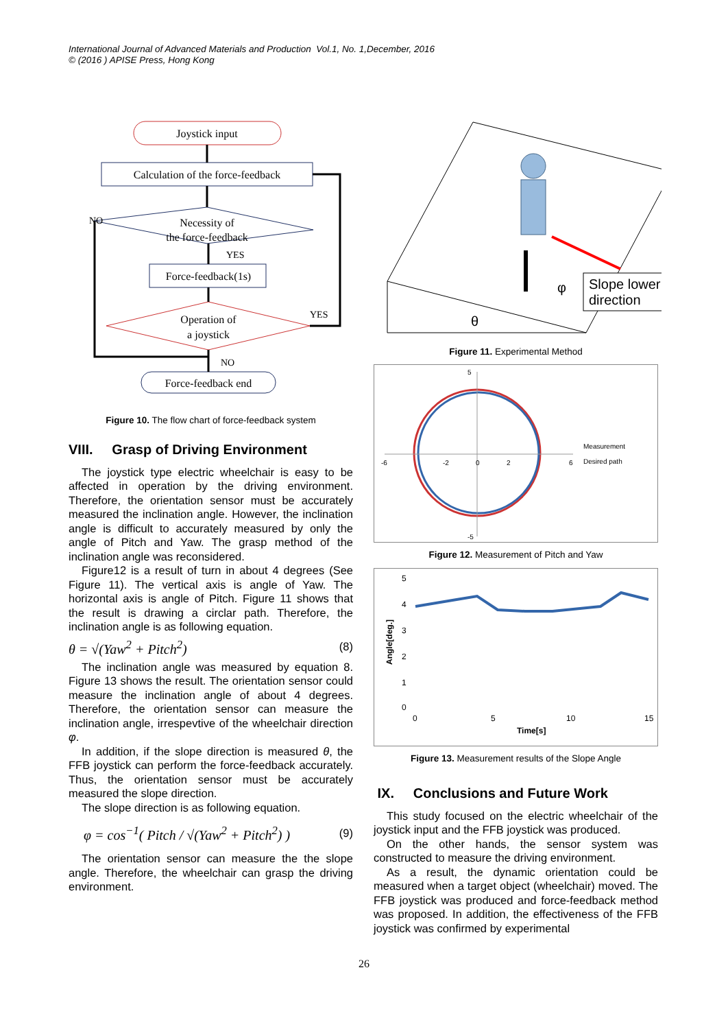International Journal of Advanced Materials and Production Vol.1, No. 1,December, 2016
© (2016 ) APISE Press, Hong Kong
Joystick input
Calculation of the force-feedback
Necessity of
the force-feedback
NO
YES
Force-feedback(1s)
Operation of
a joystick
YES
NO
Force-feedback end
Figure 10. The flow chart of force-feedback system
VIII. Grasp of Driving Environment
The joystick type electric wheelchair is easy to be affected in operation by the driving environment. Therefore, the orientation sensor must be accurately measured the inclination angle. However, the inclination angle is difficult to accurately measured by only the angle of Pitch and Yaw. The grasp method of the inclination angle was reconsidered.
Figure12 is a result of turn in about 4 degrees (See Figure 11). The vertical axis is angle of Yaw. The horizontal axis is angle of Pitch. Figure 11 shows that the result is drawing a circlar path. Therefore, the inclination angle is as following equation.
θ = √(Yaw<sup>2</sup> + Pitch<sup>2</sup>) (8)
The inclination angle was measured by equation 8. Figure 13 shows the result. The orientation sensor could measure the inclination angle of about 4 degrees. Therefore, the orientation sensor can measure the inclination angle, irrespevtive of the wheelchair direction φ.
In addition, if the slope direction is measured θ, the FFB joystick can perform the force-feedback accurately. Thus, the orientation sensor must be accurately measured the slope direction.
The slope direction is as following equation.
φ = cos<sup>−1</sup>( Pitch / √(Yaw<sup>2</sup> + Pitch<sup>2</sup>) ) (9)
The orientation sensor can measure the the slope angle. Therefore, the wheelchair can grasp the driving environment.
Slope lower
direction
φ
θ
Figure 11. Experimental Method
-6
-2
0
2
6
5
-5
Measurement
Desired path
Figure 12. Measurement of Pitch and Yaw
5
4
3
2
1
0
0
5
10
15
Time[s]
Angle[deg.]
Figure 13. Measurement results of the Slope Angle
IX. Conclusions and Future Work
This study focused on the electric wheelchair of the joystick input and the FFB joystick was produced.
On the other hands, the sensor system was constructed to measure the driving environment.
As a result, the dynamic orientation could be measured when a target object (wheelchair) moved. The FFB joystick was produced and force-feedback method was proposed. In addition, the effectiveness of the FFB joystick was confirmed by experimental
26